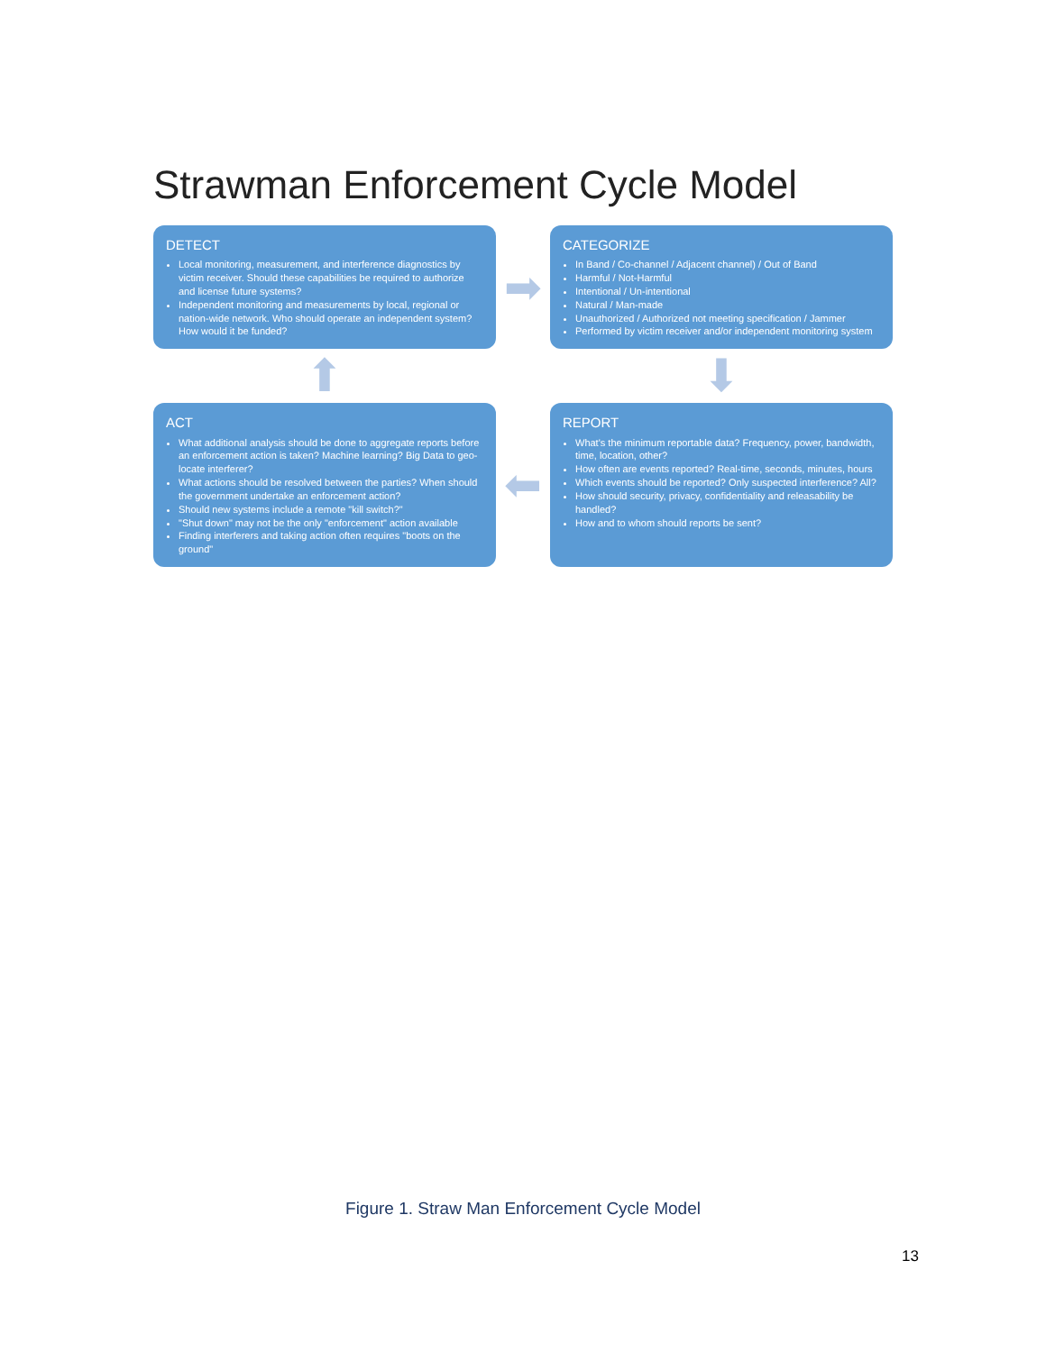Strawman Enforcement Cycle Model
DETECT
Local monitoring, measurement, and interference diagnostics by victim receiver. Should these capabilities be required to authorize and license future systems?
Independent monitoring and measurements by local, regional or nation-wide network. Who should operate an independent system? How would it be funded?
➡
CATEGORIZE
In Band / Co-channel / Adjacent channel) / Out of Band
Harmful / Not-Harmful
Intentional / Un-intentional
Natural / Man-made
Unauthorized / Authorized not meeting specification / Jammer
Performed by victim receiver and/or independent monitoring system
⬆
⬇
ACT
What additional analysis should be done to aggregate reports before an enforcement action is taken? Machine learning? Big Data to geo-locate interferer?
What actions should be resolved between the parties? When should the government undertake an enforcement action?
Should new systems include a remote "kill switch?"
"Shut down" may not be the only "enforcement" action available
Finding interferers and taking action often requires "boots on the ground"
⬅
REPORT
What's the minimum reportable data? Frequency, power, bandwidth, time, location, other?
How often are events reported? Real-time, seconds, minutes, hours
Which events should be reported? Only suspected interference? All?
How should security, privacy, confidentiality and releasability be handled?
How and to whom should reports be sent?
Figure 1. Straw Man Enforcement Cycle Model
13